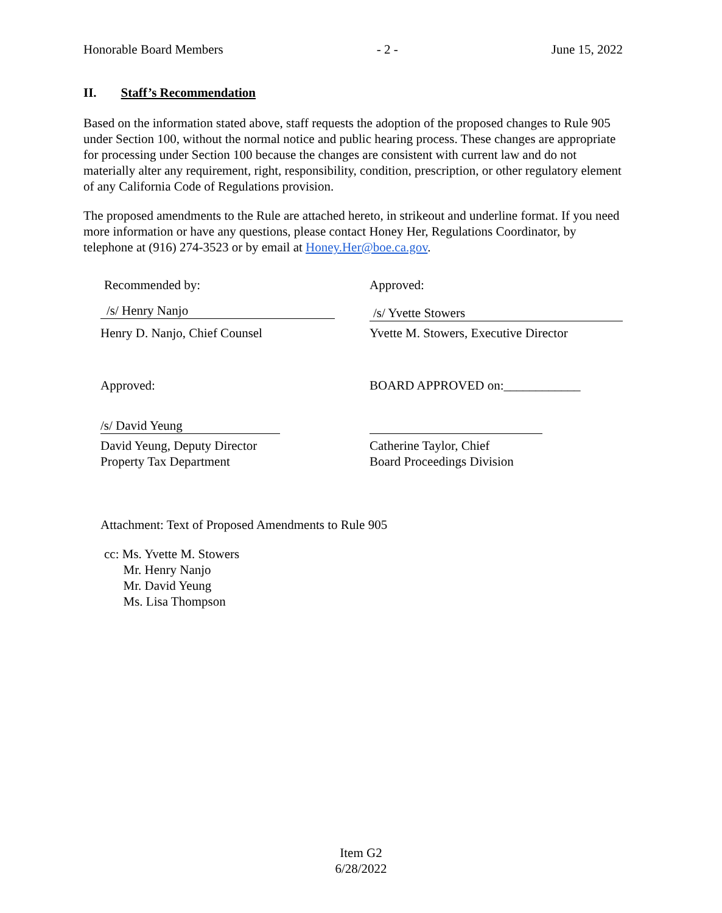Honorable Board Members - 2 - June 15, 2022
II. Staff’s Recommendation
Based on the information stated above, staff requests the adoption of the proposed changes to Rule 905 under Section 100, without the normal notice and public hearing process. These changes are appropriate for processing under Section 100 because the changes are consistent with current law and do not materially alter any requirement, right, responsibility, condition, prescription, or other regulatory element of any California Code of Regulations provision.
The proposed amendments to the Rule are attached hereto, in strikeout and underline format. If you need more information or have any questions, please contact Honey Her, Regulations Coordinator, by telephone at (916) 274-3523 or by email at Honey.Her@boe.ca.gov.
Recommended by: Approved:
/s/ Henry Nanjo
/s/ Yvette Stowers
Henry D. Nanjo, Chief Counsel Yvette M. Stowers, Executive Director
Approved: BOARD APPROVED on:____________
/s/ David Yeung
David Yeung, Deputy Director
Property Tax Department
Catherine Taylor, Chief
Board Proceedings Division
Attachment: Text of Proposed Amendments to Rule 905
cc: Ms. Yvette M. Stowers
Mr. Henry Nanjo
Mr. David Yeung
Ms. Lisa Thompson
Item G2
6/28/2022